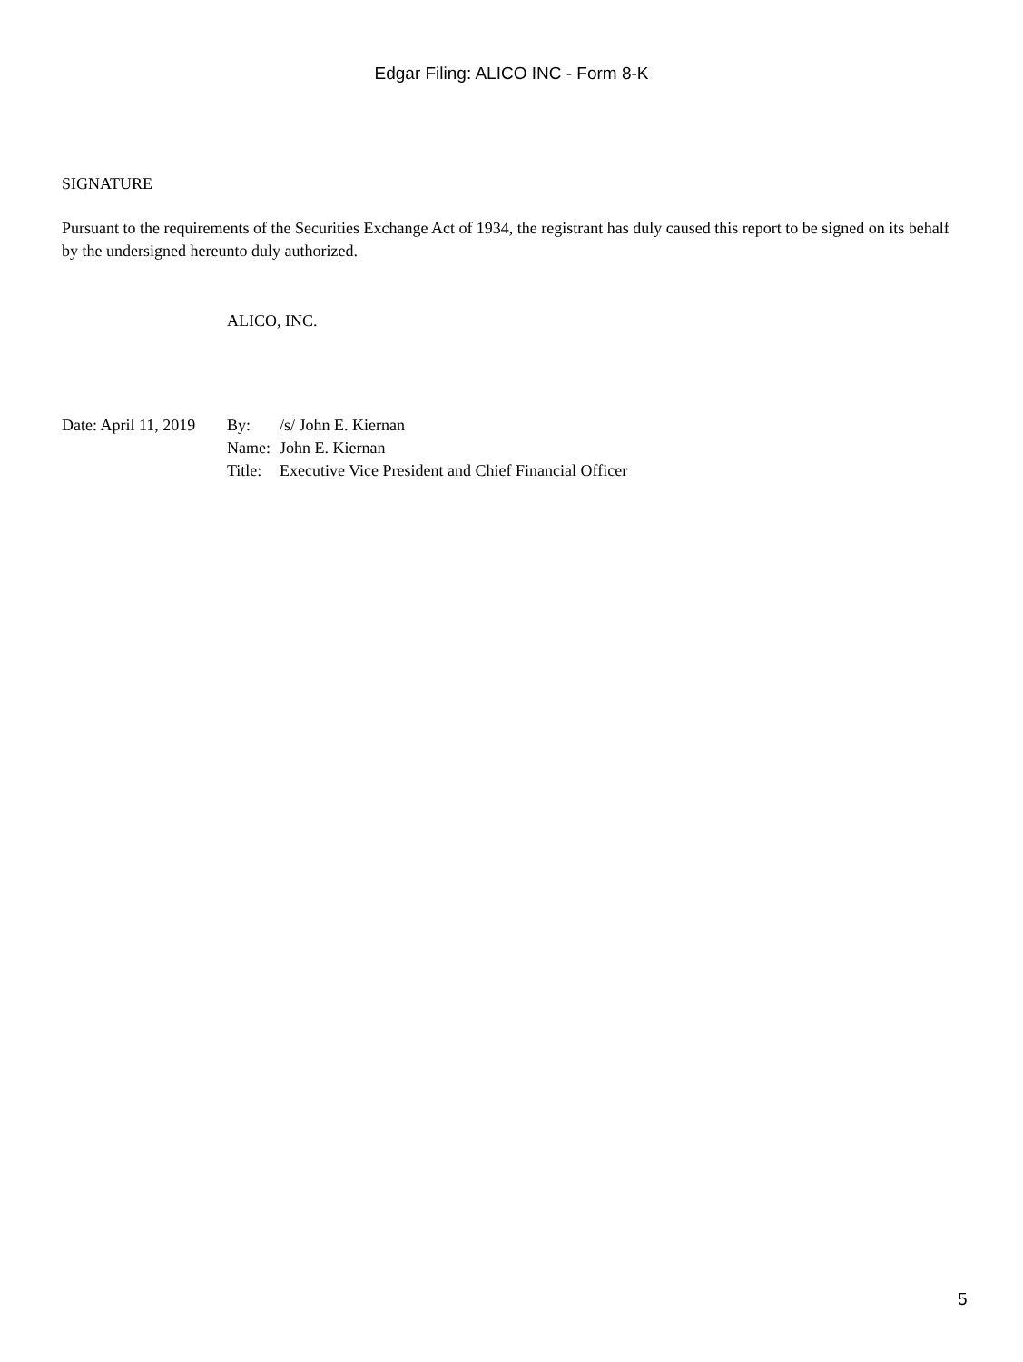Edgar Filing: ALICO INC - Form 8-K
SIGNATURE
Pursuant to the requirements of the Securities Exchange Act of 1934, the registrant has duly caused this report to be signed on its behalf by the undersigned hereunto duly authorized.
ALICO, INC.
| Date: April 11, 2019 | By: | /s/ John E. Kiernan |
| | Name: | John E. Kiernan |
| | Title: | Executive Vice President and Chief Financial Officer |
5